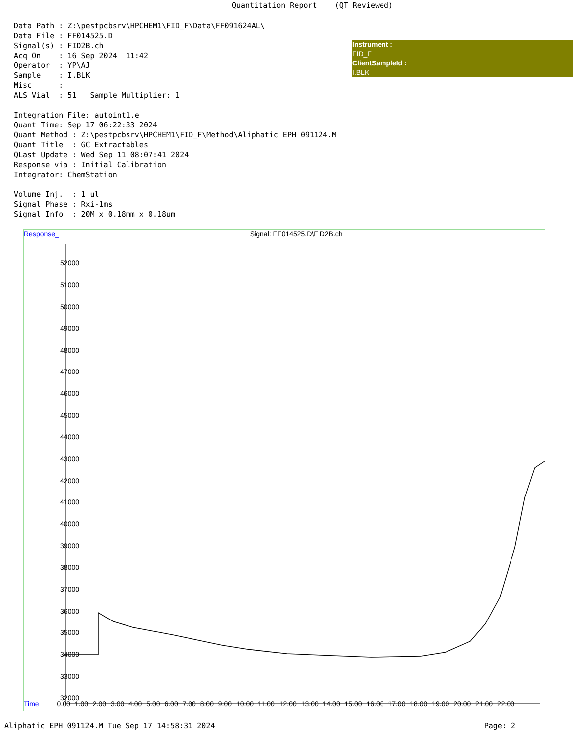Quantitation Report (QT Reviewed)
Data Path : Z:\pestpcbsrv\HPCHEM1\FID_F\Data\FF091624AL\
Data File : FF014525.D
Signal(s) : FID2B.ch
Acq On    : 16 Sep 2024  11:42
Operator  : YP\AJ
Sample    : I.BLK
Misc      :
ALS Vial  : 51   Sample Multiplier: 1

Integration File: autoint1.e
Quant Time: Sep 17 06:22:33 2024
Quant Method : Z:\pestpcbsrv\HPCHEM1\FID_F\Method\Aliphatic EPH 091124.M
Quant Title  : GC Extractables
QLast Update : Wed Sep 11 08:07:41 2024
Response via : Initial Calibration
Integrator: ChemStation

Volume Inj.  : 1 ul
Signal Phase : Rxi-1ms
Signal Info  : 20M x 0.18mm x 0.18um
Instrument :
FID_F
ClientSampleId :
I.BLK
Response_ Signal: FF014525.D\FID2B.ch
52000
51000
50000
49000
48000
47000
46000
45000
44000
43000
42000
41000
40000
39000
38000
37000
36000
35000
34000
33000
32000
Time 0.00 1.00 2.00 3.00 4.00 5.00 6.00 7.00 8.00 9.00 10.00 11.00 12.00 13.00 14.00 15.00 16.00 17.00 18.00 19.00 20.00 21.00 22.00
Aliphatic EPH 091124.M Tue Sep 17 14:58:31 2024 Page: 2